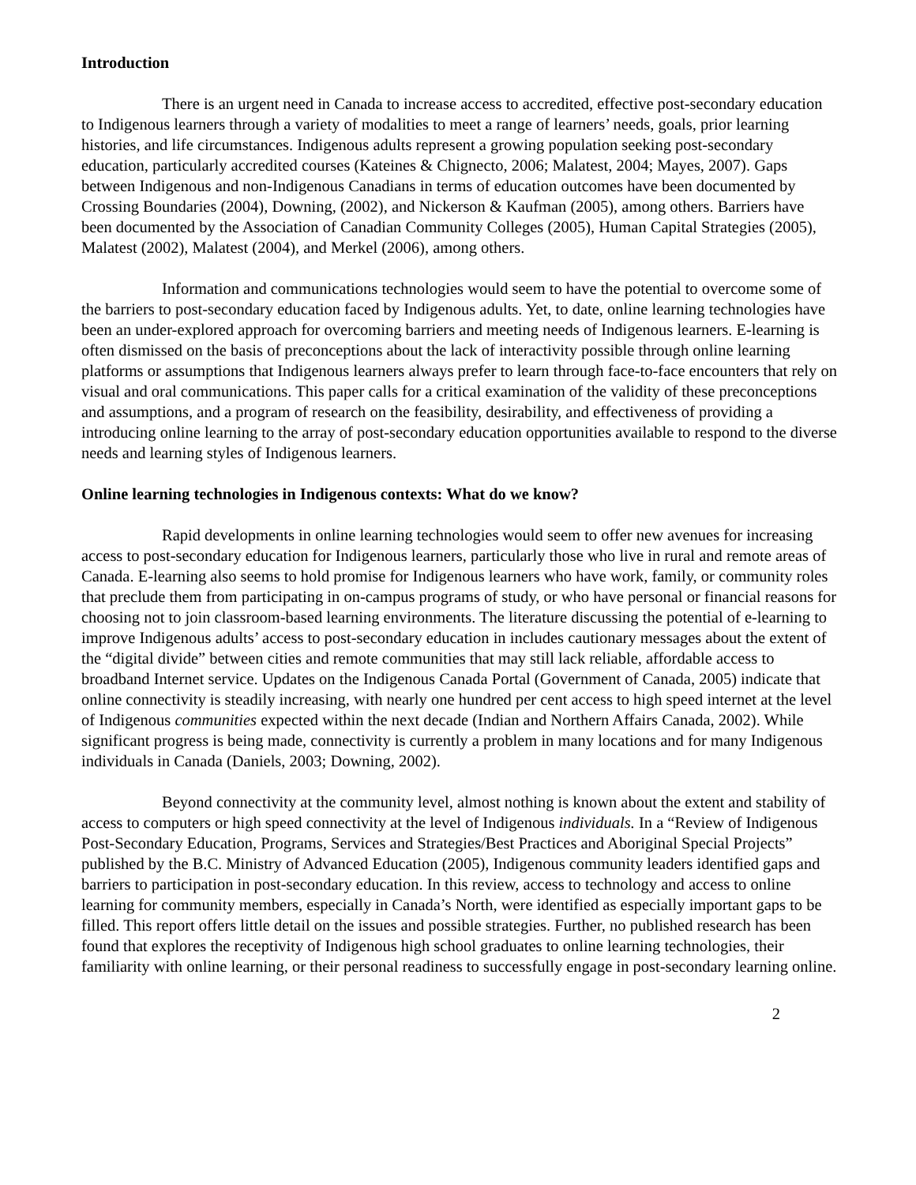Introduction
There is an urgent need in Canada to increase access to accredited, effective post-secondary education to Indigenous learners through a variety of modalities to meet a range of learners’ needs, goals, prior learning histories, and life circumstances. Indigenous adults represent a growing population seeking post-secondary education, particularly accredited courses (Kateines & Chignecto, 2006; Malatest, 2004; Mayes, 2007). Gaps between Indigenous and non-Indigenous Canadians in terms of education outcomes have been documented by Crossing Boundaries (2004), Downing, (2002), and Nickerson & Kaufman (2005), among others. Barriers have been documented by the Association of Canadian Community Colleges (2005), Human Capital Strategies (2005), Malatest (2002), Malatest (2004), and Merkel (2006), among others.
Information and communications technologies would seem to have the potential to overcome some of the barriers to post-secondary education faced by Indigenous adults. Yet, to date, online learning technologies have been an under-explored approach for overcoming barriers and meeting needs of Indigenous learners. E-learning is often dismissed on the basis of preconceptions about the lack of interactivity possible through online learning platforms or assumptions that Indigenous learners always prefer to learn through face-to-face encounters that rely on visual and oral communications. This paper calls for a critical examination of the validity of these preconceptions and assumptions, and a program of research on the feasibility, desirability, and effectiveness of providing a introducing online learning to the array of post-secondary education opportunities available to respond to the diverse needs and learning styles of Indigenous learners.
Online learning technologies in Indigenous contexts: What do we know?
Rapid developments in online learning technologies would seem to offer new avenues for increasing access to post-secondary education for Indigenous learners, particularly those who live in rural and remote areas of Canada. E-learning also seems to hold promise for Indigenous learners who have work, family, or community roles that preclude them from participating in on-campus programs of study, or who have personal or financial reasons for choosing not to join classroom-based learning environments. The literature discussing the potential of e-learning to improve Indigenous adults’ access to post-secondary education in includes cautionary messages about the extent of the “digital divide” between cities and remote communities that may still lack reliable, affordable access to broadband Internet service. Updates on the Indigenous Canada Portal (Government of Canada, 2005) indicate that online connectivity is steadily increasing, with nearly one hundred per cent access to high speed internet at the level of Indigenous communities expected within the next decade (Indian and Northern Affairs Canada, 2002). While significant progress is being made, connectivity is currently a problem in many locations and for many Indigenous individuals in Canada (Daniels, 2003; Downing, 2002).
Beyond connectivity at the community level, almost nothing is known about the extent and stability of access to computers or high speed connectivity at the level of Indigenous individuals. In a “Review of Indigenous Post-Secondary Education, Programs, Services and Strategies/Best Practices and Aboriginal Special Projects” published by the B.C. Ministry of Advanced Education (2005), Indigenous community leaders identified gaps and barriers to participation in post-secondary education. In this review, access to technology and access to online learning for community members, especially in Canada’s North, were identified as especially important gaps to be filled. This report offers little detail on the issues and possible strategies. Further, no published research has been found that explores the receptivity of Indigenous high school graduates to online learning technologies, their familiarity with online learning, or their personal readiness to successfully engage in post-secondary learning online.
2